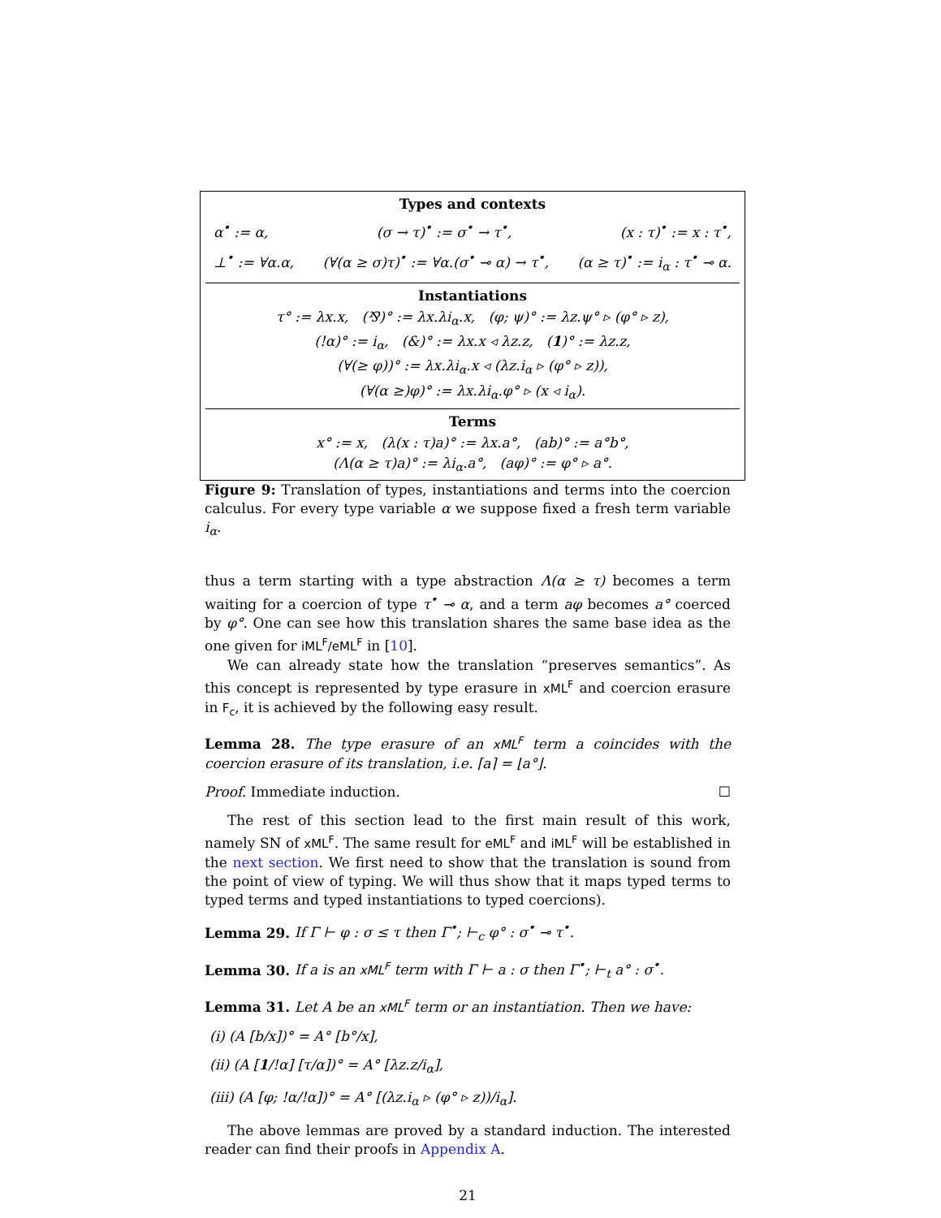Types and contexts
α<sup>•</sup> := α, (σ → τ)<sup>•</sup> := σ<sup>•</sup> → τ<sup>•</sup>, (x : τ)<sup>•</sup> := x : τ<sup>•</sup>,
⊥<sup>•</sup> := ∀α.α, (∀(α ≥ σ)τ)<sup>•</sup> := ∀α.(σ<sup>•</sup> ⊸ α) → τ<sup>•</sup>, (α ≥ τ)<sup>•</sup> := i<sub>α</sub> : τ<sup>•</sup> ⊸ α.
Instantiations
τ° := λx.x, (⅋)° := λx.λi<sub>α</sub>.x, (φ; ψ)° := λz.ψ° ▹ (φ° ▹ z),
(!α)° := i<sub>α</sub>, (&)° := λx.x ◃ λz.z, (1)° := λz.z,
(∀(≥ φ))° := λx.λi<sub>α</sub>.x ◃ (λz.i<sub>α</sub> ▹ (φ° ▹ z)),
(∀(α ≥)φ)° := λx.λi<sub>α</sub>.φ° ▹ (x ◃ i<sub>α</sub>).
Terms
x° := x, (λ(x : τ)a)° := λx.a°, (ab)° := a°b°,
(Λ(α ≥ τ)a)° := λi<sub>α</sub>.a°, (aφ)° := φ° ▹ a°.
Figure 9: Translation of types, instantiations and terms into the coercion calculus. For every type variable α we suppose fixed a fresh term variable i<sub>α</sub>.
thus a term starting with a type abstraction Λ(α ≥ τ) becomes a term waiting for a coercion of type τ<sup>•</sup> ⊸ α, and a term aφ becomes a° coerced by φ°. One can see how this translation shares the same base idea as the one given for iML<sup>F</sup>/eML<sup>F</sup> in [10].
We can already state how the translation “preserves semantics”. As this concept is represented by type erasure in xML<sup>F</sup> and coercion erasure in F<sub>c</sub>, it is achieved by the following easy result.
Lemma 28. The type erasure of an xML<sup>F</sup> term a coincides with the coercion erasure of its translation, i.e. ⌈a⌉ = ⌊a°⌋.
Proof. Immediate induction. ☐
The rest of this section lead to the first main result of this work, namely SN of xML<sup>F</sup>. The same result for eML<sup>F</sup> and iML<sup>F</sup> will be established in the next section. We first need to show that the translation is sound from the point of view of typing. We will thus show that it maps typed terms to typed terms and typed instantiations to typed coercions).
Lemma 29. If Γ ⊢ φ : σ ≤ τ then Γ<sup>•</sup>; ⊢<sub>c</sub> φ° : σ<sup>•</sup> ⊸ τ<sup>•</sup>.
Lemma 30. If a is an xML<sup>F</sup> term with Γ ⊢ a : σ then Γ<sup>•</sup>; ⊢<sub>t</sub> a° : σ<sup>•</sup>.
Lemma 31. Let A be an xML<sup>F</sup> term or an instantiation. Then we have:
(i) (A [b/x])° = A° [b°/x],
(ii) (A [1/!α] [τ/α])° = A° [λz.z/i<sub>α</sub>],
(iii) (A [φ; !α/!α])° = A° [(λz.i<sub>α</sub> ▹ (φ° ▹ z))/i<sub>α</sub>].
The above lemmas are proved by a standard induction. The interested reader can find their proofs in Appendix A.
21